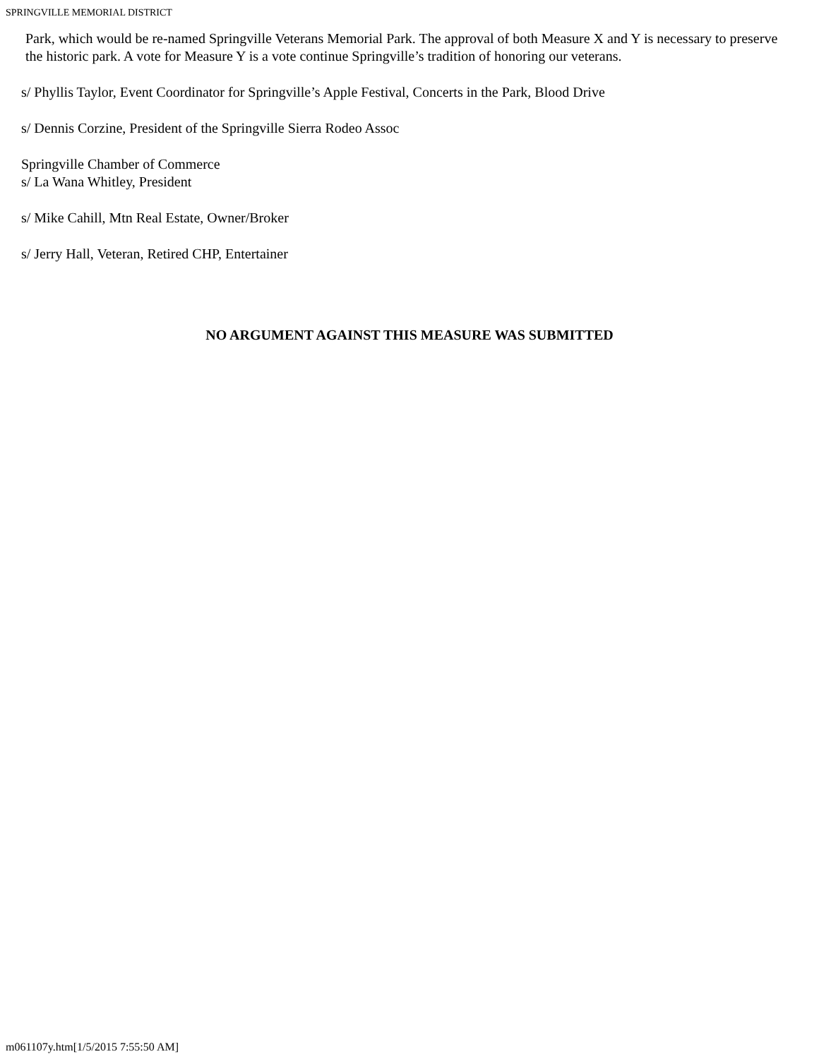SPRINGVILLE MEMORIAL DISTRICT
Park, which would be re-named Springville Veterans Memorial Park. The approval of both Measure X and Y is necessary to preserve the historic park. A vote for Measure Y is a vote continue Springville’s tradition of honoring our veterans.
s/ Phyllis Taylor, Event Coordinator for Springville’s Apple Festival, Concerts in the Park, Blood Drive
s/ Dennis Corzine, President of the Springville Sierra Rodeo Assoc
Springville Chamber of Commerce
s/ La Wana Whitley, President
s/ Mike Cahill, Mtn Real Estate, Owner/Broker
s/ Jerry Hall, Veteran, Retired CHP, Entertainer
NO ARGUMENT AGAINST THIS MEASURE WAS SUBMITTED
m061107y.htm[1/5/2015 7:55:50 AM]